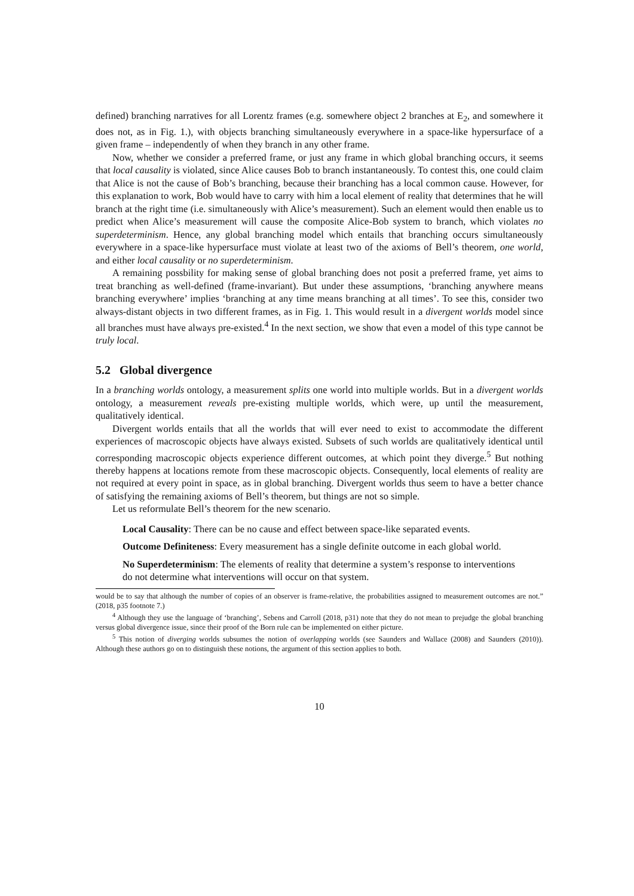defined) branching narratives for all Lorentz frames (e.g. somewhere object 2 branches at E<sub>2</sub>, and somewhere it does not, as in Fig. 1.), with objects branching simultaneously everywhere in a space-like hypersurface of a given frame – independently of when they branch in any other frame.
Now, whether we consider a preferred frame, or just any frame in which global branching occurs, it seems that local causality is violated, since Alice causes Bob to branch instantaneously. To contest this, one could claim that Alice is not the cause of Bob’s branching, because their branching has a local common cause. However, for this explanation to work, Bob would have to carry with him a local element of reality that determines that he will branch at the right time (i.e. simultaneously with Alice’s measurement). Such an element would then enable us to predict when Alice’s measurement will cause the composite Alice-Bob system to branch, which violates no superdeterminism. Hence, any global branching model which entails that branching occurs simultaneously everywhere in a space-like hypersurface must violate at least two of the axioms of Bell’s theorem, one world, and either local causality or no superdeterminism.
A remaining possbility for making sense of global branching does not posit a preferred frame, yet aims to treat branching as well-defined (frame-invariant). But under these assumptions, ‘branching anywhere means branching everywhere’ implies ‘branching at any time means branching at all times’. To see this, consider two always-distant objects in two different frames, as in Fig. 1. This would result in a divergent worlds model since all branches must have always pre-existed.<sup>4</sup> In the next section, we show that even a model of this type cannot be truly local.
5.2 Global divergence
In a branching worlds ontology, a measurement splits one world into multiple worlds. But in a divergent worlds ontology, a measurement reveals pre-existing multiple worlds, which were, up until the measurement, qualitatively identical.
Divergent worlds entails that all the worlds that will ever need to exist to accommodate the different experiences of macroscopic objects have always existed. Subsets of such worlds are qualitatively identical until corresponding macroscopic objects experience different outcomes, at which point they diverge.<sup>5</sup> But nothing thereby happens at locations remote from these macroscopic objects. Consequently, local elements of reality are not required at every point in space, as in global branching. Divergent worlds thus seem to have a better chance of satisfying the remaining axioms of Bell’s theorem, but things are not so simple.
Let us reformulate Bell’s theorem for the new scenario.
Local Causality: There can be no cause and effect between space-like separated events.
Outcome Definiteness: Every measurement has a single definite outcome in each global world.
No Superdeterminism: The elements of reality that determine a system’s response to interventions do not determine what interventions will occur on that system.
would be to say that although the number of copies of an observer is frame-relative, the probabilities assigned to measurement outcomes are not.” (2018, p35 footnote 7.)
<sup>4</sup> Although they use the language of ‘branching’, Sebens and Carroll (2018, p31) note that they do not mean to prejudge the global branching versus global divergence issue, since their proof of the Born rule can be implemented on either picture.
<sup>5</sup> This notion of diverging worlds subsumes the notion of overlapping worlds (see Saunders and Wallace (2008) and Saunders (2010)). Although these authors go on to distinguish these notions, the argument of this section applies to both.
10